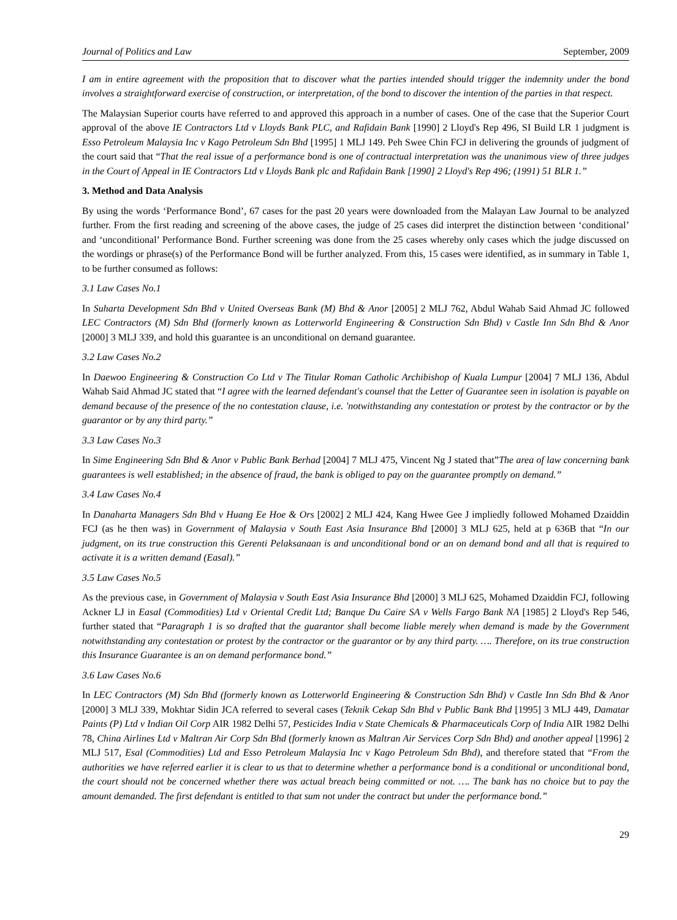Journal of Politics and Law September, 2009
I am in entire agreement with the proposition that to discover what the parties intended should trigger the indemnity under the bond involves a straightforward exercise of construction, or interpretation, of the bond to discover the intention of the parties in that respect.
The Malaysian Superior courts have referred to and approved this approach in a number of cases. One of the case that the Superior Court approval of the above IE Contractors Ltd v Lloyds Bank PLC, and Rafidain Bank [1990] 2 Lloyd's Rep 496, SI Build LR 1 judgment is Esso Petroleum Malaysia Inc v Kago Petroleum Sdn Bhd [1995] 1 MLJ 149. Peh Swee Chin FCJ in delivering the grounds of judgment of the court said that “That the real issue of a performance bond is one of contractual interpretation was the unanimous view of three judges in the Court of Appeal in IE Contractors Ltd v Lloyds Bank plc and Rafidain Bank [1990] 2 Lloyd's Rep 496; (1991) 51 BLR 1.”
3. Method and Data Analysis
By using the words ‘Performance Bond’, 67 cases for the past 20 years were downloaded from the Malayan Law Journal to be analyzed further. From the first reading and screening of the above cases, the judge of 25 cases did interpret the distinction between ‘conditional’ and ‘unconditional’ Performance Bond. Further screening was done from the 25 cases whereby only cases which the judge discussed on the wordings or phrase(s) of the Performance Bond will be further analyzed. From this, 15 cases were identified, as in summary in Table 1, to be further consumed as follows:
3.1 Law Cases No.1
In Suharta Development Sdn Bhd v United Overseas Bank (M) Bhd & Anor [2005] 2 MLJ 762, Abdul Wahab Said Ahmad JC followed LEC Contractors (M) Sdn Bhd (formerly known as Lotterworld Engineering & Construction Sdn Bhd) v Castle Inn Sdn Bhd & Anor [2000] 3 MLJ 339, and hold this guarantee is an unconditional on demand guarantee.
3.2 Law Cases No.2
In Daewoo Engineering & Construction Co Ltd v The Titular Roman Catholic Archibishop of Kuala Lumpur [2004] 7 MLJ 136, Abdul Wahab Said Ahmad JC stated that “I agree with the learned defendant's counsel that the Letter of Guarantee seen in isolation is payable on demand because of the presence of the no contestation clause, i.e. 'notwithstanding any contestation or protest by the contractor or by the guarantor or by any third party.”
3.3 Law Cases No.3
In Sime Engineering Sdn Bhd & Anor v Public Bank Berhad [2004] 7 MLJ 475, Vincent Ng J stated that”The area of law concerning bank guarantees is well established; in the absence of fraud, the bank is obliged to pay on the guarantee promptly on demand.”
3.4 Law Cases No.4
In Danaharta Managers Sdn Bhd v Huang Ee Hoe & Ors [2002] 2 MLJ 424, Kang Hwee Gee J impliedly followed Mohamed Dzaiddin FCJ (as he then was) in Government of Malaysia v South East Asia Insurance Bhd [2000] 3 MLJ 625, held at p 636B that “In our judgment, on its true construction this Gerenti Pelaksanaan is and unconditional bond or an on demand bond and all that is required to activate it is a written demand (Easal).”
3.5 Law Cases No.5
As the previous case, in Government of Malaysia v South East Asia Insurance Bhd [2000] 3 MLJ 625, Mohamed Dzaiddin FCJ, following Ackner LJ in Easal (Commodities) Ltd v Oriental Credit Ltd; Banque Du Caire SA v Wells Fargo Bank NA [1985] 2 Lloyd's Rep 546, further stated that “Paragraph 1 is so drafted that the guarantor shall become liable merely when demand is made by the Government notwithstanding any contestation or protest by the contractor or the guarantor or by any third party. …. Therefore, on its true construction this Insurance Guarantee is an on demand performance bond.”
3.6 Law Cases No.6
In LEC Contractors (M) Sdn Bhd (formerly known as Lotterworld Engineering & Construction Sdn Bhd) v Castle Inn Sdn Bhd & Anor [2000] 3 MLJ 339, Mokhtar Sidin JCA referred to several cases (Teknik Cekap Sdn Bhd v Public Bank Bhd [1995] 3 MLJ 449, Damatar Paints (P) Ltd v Indian Oil Corp AIR 1982 Delhi 57, Pesticides India v State Chemicals & Pharmaceuticals Corp of India AIR 1982 Delhi 78, China Airlines Ltd v Maltran Air Corp Sdn Bhd (formerly known as Maltran Air Services Corp Sdn Bhd) and another appeal [1996] 2 MLJ 517, Esal (Commodities) Ltd and Esso Petroleum Malaysia Inc v Kago Petroleum Sdn Bhd), and therefore stated that “From the authorities we have referred earlier it is clear to us that to determine whether a performance bond is a conditional or unconditional bond, the court should not be concerned whether there was actual breach being committed or not. …. The bank has no choice but to pay the amount demanded. The first defendant is entitled to that sum not under the contract but under the performance bond.”
29